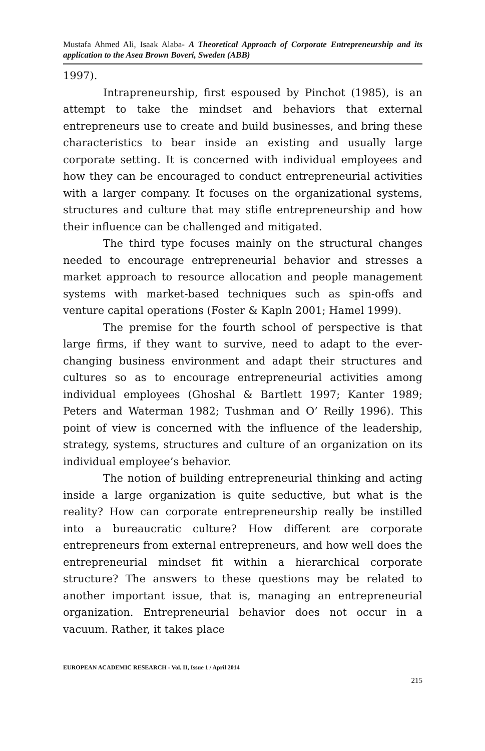Mustafa Ahmed Ali, Isaak Alaba- A Theoretical Approach of Corporate Entrepreneurship and its application to the Asea Brown Boveri, Sweden (ABB)
1997).
Intrapreneurship, first espoused by Pinchot (1985), is an attempt to take the mindset and behaviors that external entrepreneurs use to create and build businesses, and bring these characteristics to bear inside an existing and usually large corporate setting. It is concerned with individual employees and how they can be encouraged to conduct entrepreneurial activities with a larger company. It focuses on the organizational systems, structures and culture that may stifle entrepreneurship and how their influence can be challenged and mitigated.
The third type focuses mainly on the structural changes needed to encourage entrepreneurial behavior and stresses a market approach to resource allocation and people management systems with market-based techniques such as spin-offs and venture capital operations (Foster & Kapln 2001; Hamel 1999).
The premise for the fourth school of perspective is that large firms, if they want to survive, need to adapt to the ever-changing business environment and adapt their structures and cultures so as to encourage entrepreneurial activities among individual employees (Ghoshal & Bartlett 1997; Kanter 1989; Peters and Waterman 1982; Tushman and O’ Reilly 1996). This point of view is concerned with the influence of the leadership, strategy, systems, structures and culture of an organization on its individual employee’s behavior.
The notion of building entrepreneurial thinking and acting inside a large organization is quite seductive, but what is the reality? How can corporate entrepreneurship really be instilled into a bureaucratic culture? How different are corporate entrepreneurs from external entrepreneurs, and how well does the entrepreneurial mindset fit within a hierarchical corporate structure? The answers to these questions may be related to another important issue, that is, managing an entrepreneurial organization. Entrepreneurial behavior does not occur in a vacuum. Rather, it takes place
EUROPEAN ACADEMIC RESEARCH - Vol. II, Issue 1 / April 2014
215